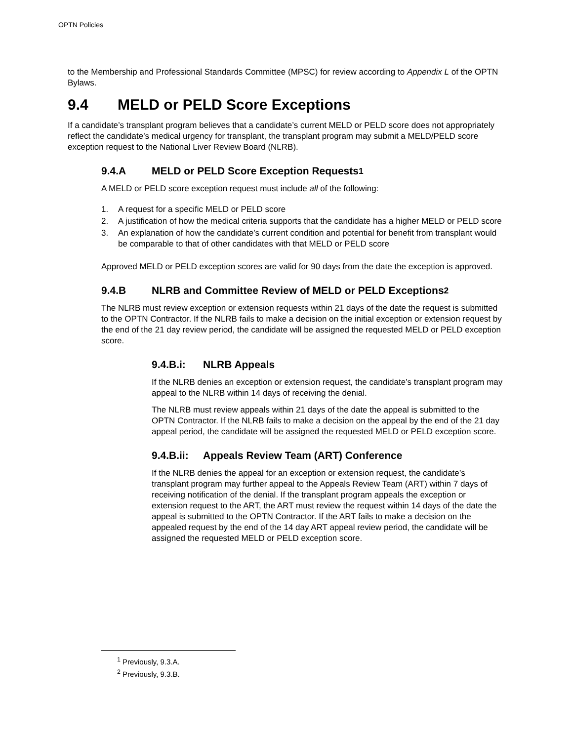OPTN Policies
to the Membership and Professional Standards Committee (MPSC) for review according to Appendix L of the OPTN Bylaws.
9.4 MELD or PELD Score Exceptions
If a candidate’s transplant program believes that a candidate’s current MELD or PELD score does not appropriately reflect the candidate’s medical urgency for transplant, the transplant program may submit a MELD/PELD score exception request to the National Liver Review Board (NLRB).
9.4.A MELD or PELD Score Exception Requests<sup>1</sup>
A MELD or PELD score exception request must include all of the following:
1. A request for a specific MELD or PELD score
2. A justification of how the medical criteria supports that the candidate has a higher MELD or PELD score
3. An explanation of how the candidate’s current condition and potential for benefit from transplant would be comparable to that of other candidates with that MELD or PELD score
Approved MELD or PELD exception scores are valid for 90 days from the date the exception is approved.
9.4.B NLRB and Committee Review of MELD or PELD Exceptions<sup>2</sup>
The NLRB must review exception or extension requests within 21 days of the date the request is submitted to the OPTN Contractor. If the NLRB fails to make a decision on the initial exception or extension request by the end of the 21 day review period, the candidate will be assigned the requested MELD or PELD exception score.
9.4.B.i: NLRB Appeals
If the NLRB denies an exception or extension request, the candidate’s transplant program may appeal to the NLRB within 14 days of receiving the denial.
The NLRB must review appeals within 21 days of the date the appeal is submitted to the OPTN Contractor. If the NLRB fails to make a decision on the appeal by the end of the 21 day appeal period, the candidate will be assigned the requested MELD or PELD exception score.
9.4.B.ii: Appeals Review Team (ART) Conference
If the NLRB denies the appeal for an exception or extension request, the candidate’s transplant program may further appeal to the Appeals Review Team (ART) within 7 days of receiving notification of the denial. If the transplant program appeals the exception or extension request to the ART, the ART must review the request within 14 days of the date the appeal is submitted to the OPTN Contractor. If the ART fails to make a decision on the appealed request by the end of the 14 day ART appeal review period, the candidate will be assigned the requested MELD or PELD exception score.
<sup>1</sup> Previously, 9.3.A.
<sup>2</sup> Previously, 9.3.B.